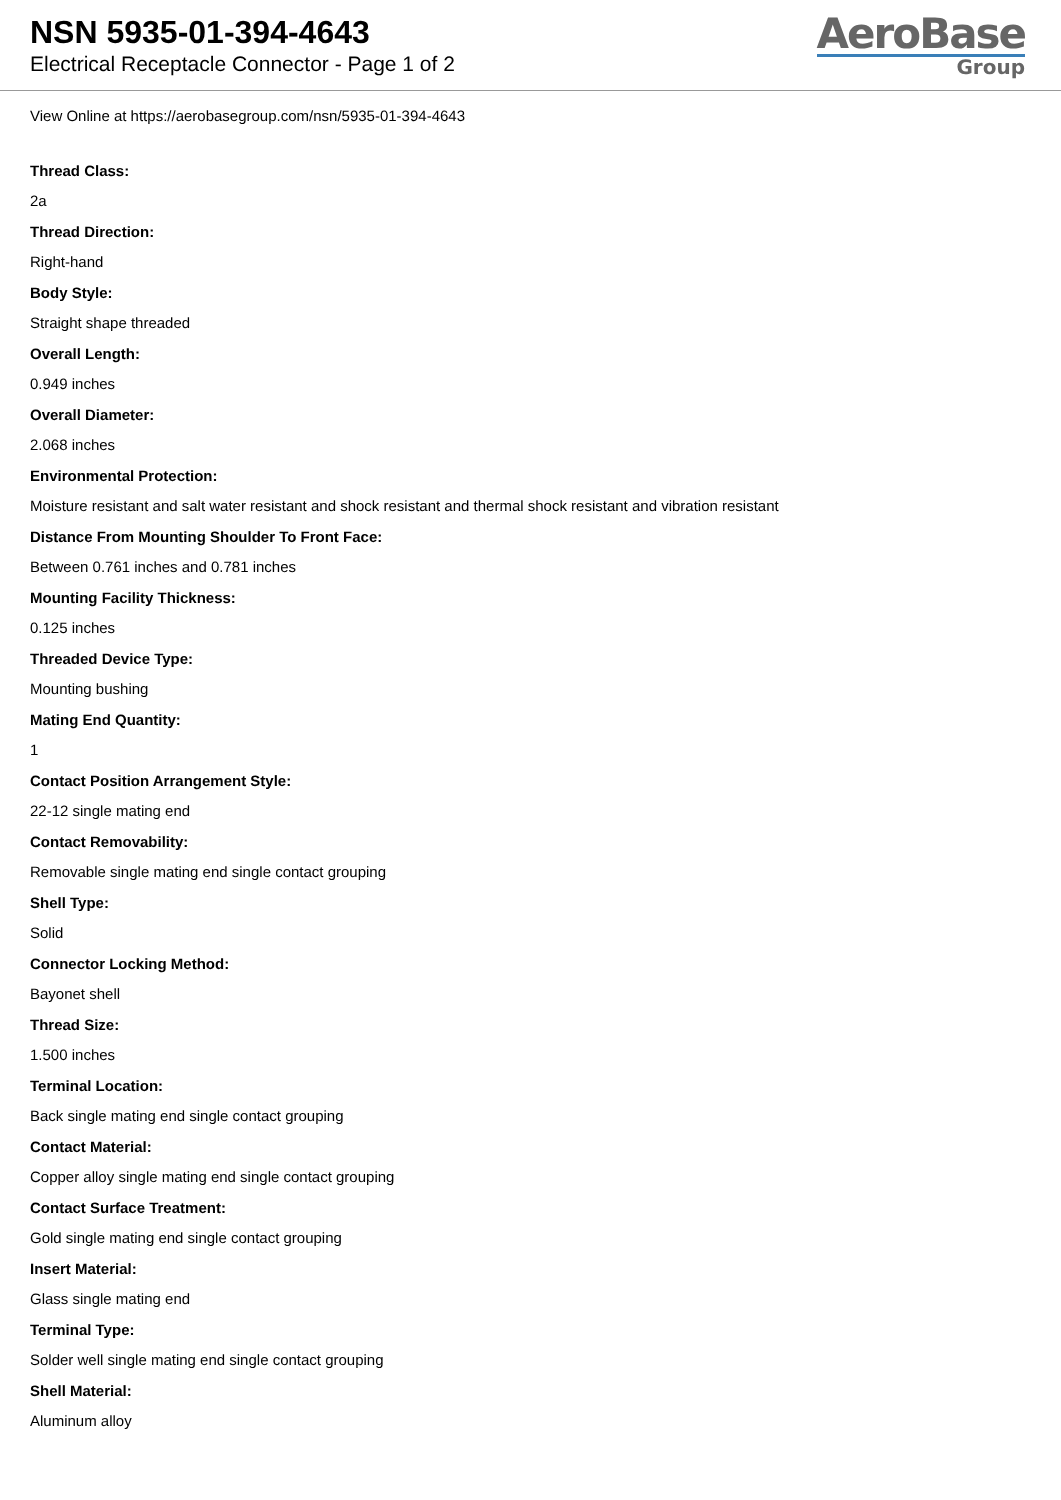NSN 5935-01-394-4643
Electrical Receptacle Connector - Page 1 of 2
AeroBase
Group
View Online at https://aerobasegroup.com/nsn/5935-01-394-4643
Thread Class:
2a
Thread Direction:
Right-hand
Body Style:
Straight shape threaded
Overall Length:
0.949 inches
Overall Diameter:
2.068 inches
Environmental Protection:
Moisture resistant and salt water resistant and shock resistant and thermal shock resistant and vibration resistant
Distance From Mounting Shoulder To Front Face:
Between 0.761 inches and 0.781 inches
Mounting Facility Thickness:
0.125 inches
Threaded Device Type:
Mounting bushing
Mating End Quantity:
1
Contact Position Arrangement Style:
22-12 single mating end
Contact Removability:
Removable single mating end single contact grouping
Shell Type:
Solid
Connector Locking Method:
Bayonet shell
Thread Size:
1.500 inches
Terminal Location:
Back single mating end single contact grouping
Contact Material:
Copper alloy single mating end single contact grouping
Contact Surface Treatment:
Gold single mating end single contact grouping
Insert Material:
Glass single mating end
Terminal Type:
Solder well single mating end single contact grouping
Shell Material:
Aluminum alloy